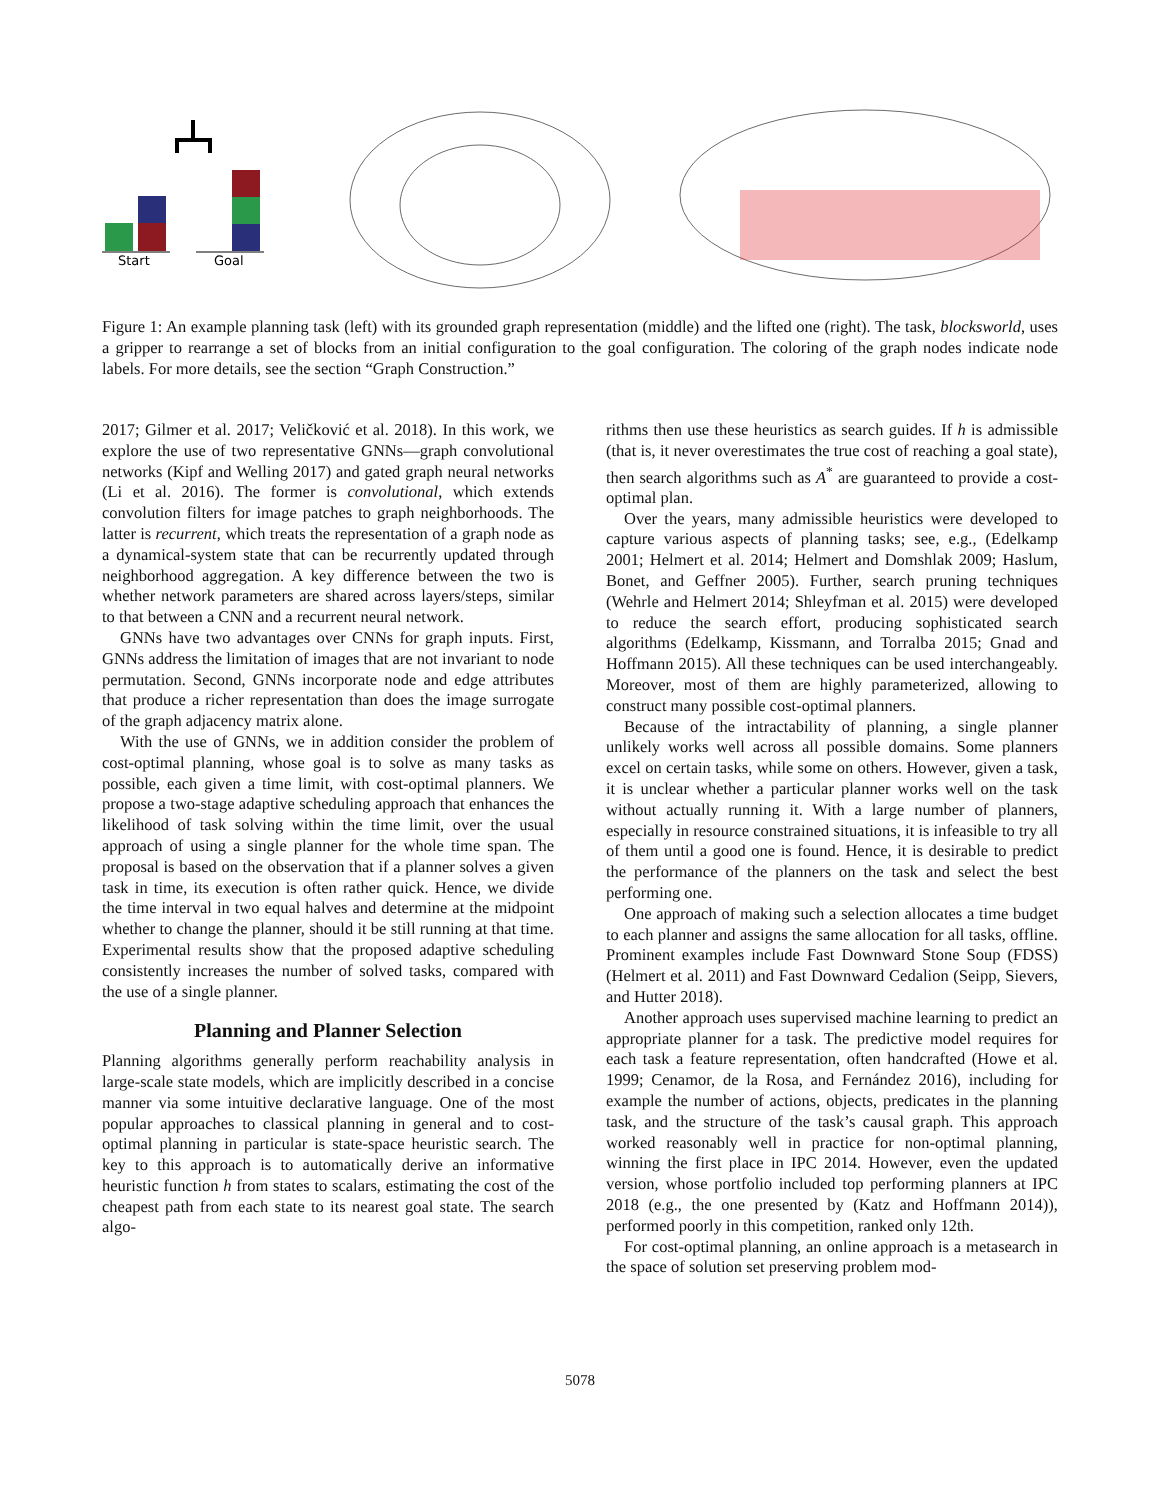Start
Goal
Figure 1: An example planning task (left) with its grounded graph representation (middle) and the lifted one (right). The task, blocksworld, uses a gripper to rearrange a set of blocks from an initial configuration to the goal configuration. The coloring of the graph nodes indicate node labels. For more details, see the section “Graph Construction.”
2017; Gilmer et al. 2017; Veličković et al. 2018). In this work, we explore the use of two representative GNNs—graph convolutional networks (Kipf and Welling 2017) and gated graph neural networks (Li et al. 2016). The former is convolutional, which extends convolution filters for image patches to graph neighborhoods. The latter is recurrent, which treats the representation of a graph node as a dynamical-system state that can be recurrently updated through neighborhood aggregation. A key difference between the two is whether network parameters are shared across layers/steps, similar to that between a CNN and a recurrent neural network.
GNNs have two advantages over CNNs for graph inputs. First, GNNs address the limitation of images that are not invariant to node permutation. Second, GNNs incorporate node and edge attributes that produce a richer representation than does the image surrogate of the graph adjacency matrix alone.
With the use of GNNs, we in addition consider the problem of cost-optimal planning, whose goal is to solve as many tasks as possible, each given a time limit, with cost-optimal planners. We propose a two-stage adaptive scheduling approach that enhances the likelihood of task solving within the time limit, over the usual approach of using a single planner for the whole time span. The proposal is based on the observation that if a planner solves a given task in time, its execution is often rather quick. Hence, we divide the time interval in two equal halves and determine at the midpoint whether to change the planner, should it be still running at that time. Experimental results show that the proposed adaptive scheduling consistently increases the number of solved tasks, compared with the use of a single planner.
Planning and Planner Selection
Planning algorithms generally perform reachability analysis in large-scale state models, which are implicitly described in a concise manner via some intuitive declarative language. One of the most popular approaches to classical planning in general and to cost-optimal planning in particular is state-space heuristic search. The key to this approach is to automatically derive an informative heuristic function h from states to scalars, estimating the cost of the cheapest path from each state to its nearest goal state. The search algo-
rithms then use these heuristics as search guides. If h is admissible (that is, it never overestimates the true cost of reaching a goal state), then search algorithms such as A<sup>*</sup> are guaranteed to provide a cost-optimal plan.
Over the years, many admissible heuristics were developed to capture various aspects of planning tasks; see, e.g., (Edelkamp 2001; Helmert et al. 2014; Helmert and Domshlak 2009; Haslum, Bonet, and Geffner 2005). Further, search pruning techniques (Wehrle and Helmert 2014; Shleyfman et al. 2015) were developed to reduce the search effort, producing sophisticated search algorithms (Edelkamp, Kissmann, and Torralba 2015; Gnad and Hoffmann 2015). All these techniques can be used interchangeably. Moreover, most of them are highly parameterized, allowing to construct many possible cost-optimal planners.
Because of the intractability of planning, a single planner unlikely works well across all possible domains. Some planners excel on certain tasks, while some on others. However, given a task, it is unclear whether a particular planner works well on the task without actually running it. With a large number of planners, especially in resource constrained situations, it is infeasible to try all of them until a good one is found. Hence, it is desirable to predict the performance of the planners on the task and select the best performing one.
One approach of making such a selection allocates a time budget to each planner and assigns the same allocation for all tasks, offline. Prominent examples include Fast Downward Stone Soup (FDSS) (Helmert et al. 2011) and Fast Downward Cedalion (Seipp, Sievers, and Hutter 2018).
Another approach uses supervised machine learning to predict an appropriate planner for a task. The predictive model requires for each task a feature representation, often handcrafted (Howe et al. 1999; Cenamor, de la Rosa, and Fernández 2016), including for example the number of actions, objects, predicates in the planning task, and the structure of the task’s causal graph. This approach worked reasonably well in practice for non-optimal planning, winning the first place in IPC 2014. However, even the updated version, whose portfolio included top performing planners at IPC 2018 (e.g., the one presented by (Katz and Hoffmann 2014)), performed poorly in this competition, ranked only 12th.
For cost-optimal planning, an online approach is a metasearch in the space of solution set preserving problem mod-
5078